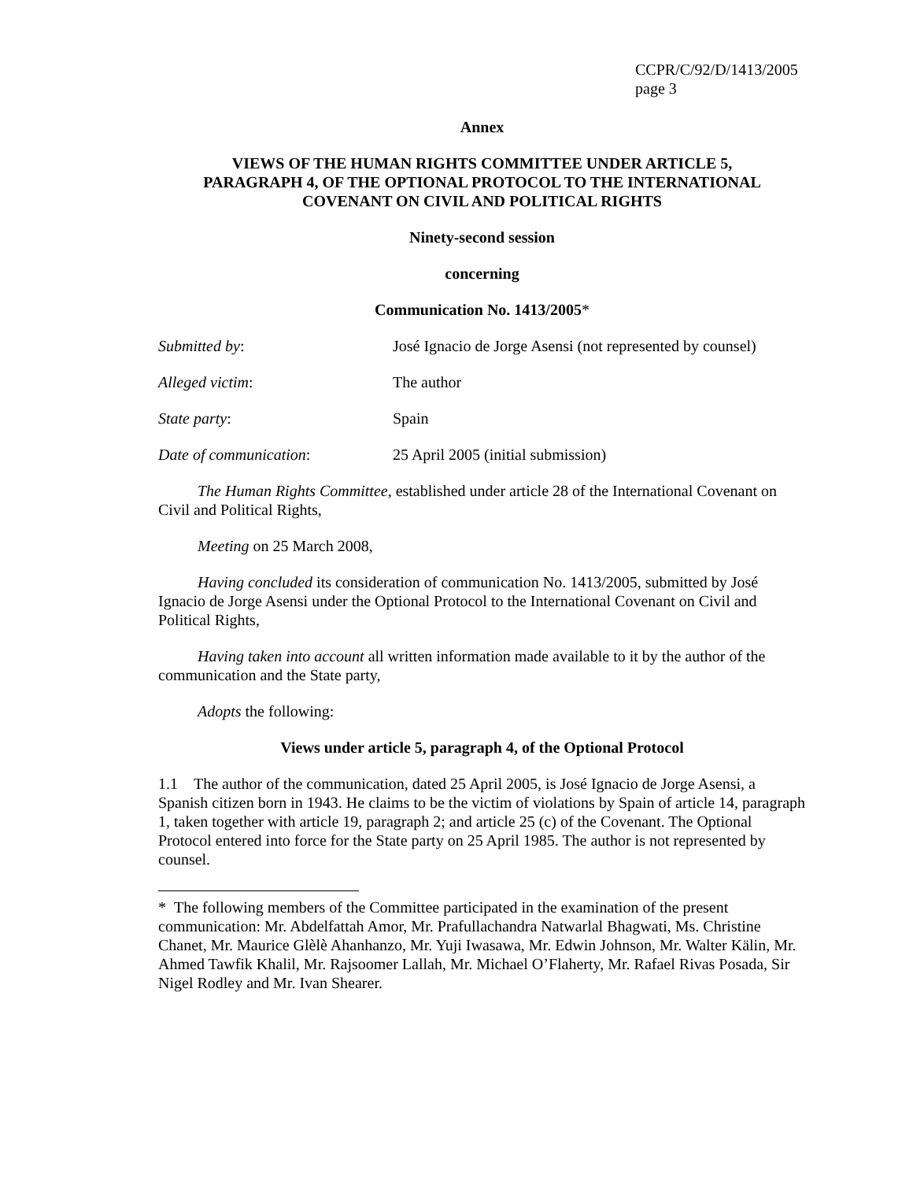CCPR/C/92/D/1413/2005
page 3
Annex
VIEWS OF THE HUMAN RIGHTS COMMITTEE UNDER ARTICLE 5,
PARAGRAPH 4, OF THE OPTIONAL PROTOCOL TO THE INTERNATIONAL
COVENANT ON CIVIL AND POLITICAL RIGHTS
Ninety-second session
concerning
Communication No. 1413/2005*
| Submitted by : | José Ignacio de Jorge Asensi (not represented by counsel) |
| Alleged victim : | The author |
| State party : | Spain |
| Date of communication : | 25 April 2005 (initial submission) |
The Human Rights Committee, established under article 28 of the International Covenant on Civil and Political Rights,
Meeting on 25 March 2008,
Having concluded its consideration of communication No. 1413/2005, submitted by José Ignacio de Jorge Asensi under the Optional Protocol to the International Covenant on Civil and Political Rights,
Having taken into account all written information made available to it by the author of the communication and the State party,
Adopts the following:
Views under article 5, paragraph 4, of the Optional Protocol
1.1 The author of the communication, dated 25 April 2005, is José Ignacio de Jorge Asensi, a Spanish citizen born in 1943. He claims to be the victim of violations by Spain of article 14, paragraph 1, taken together with article 19, paragraph 2; and article 25 (c) of the Covenant. The Optional Protocol entered into force for the State party on 25 April 1985. The author is not represented by counsel.
* The following members of the Committee participated in the examination of the present communication: Mr. Abdelfattah Amor, Mr. Prafullachandra Natwarlal Bhagwati, Ms. Christine Chanet, Mr. Maurice Glèlè Ahanhanzo, Mr. Yuji Iwasawa, Mr. Edwin Johnson, Mr. Walter Kälin, Mr. Ahmed Tawfik Khalil, Mr. Rajsoomer Lallah, Mr. Michael O’Flaherty, Mr. Rafael Rivas Posada, Sir Nigel Rodley and Mr. Ivan Shearer.